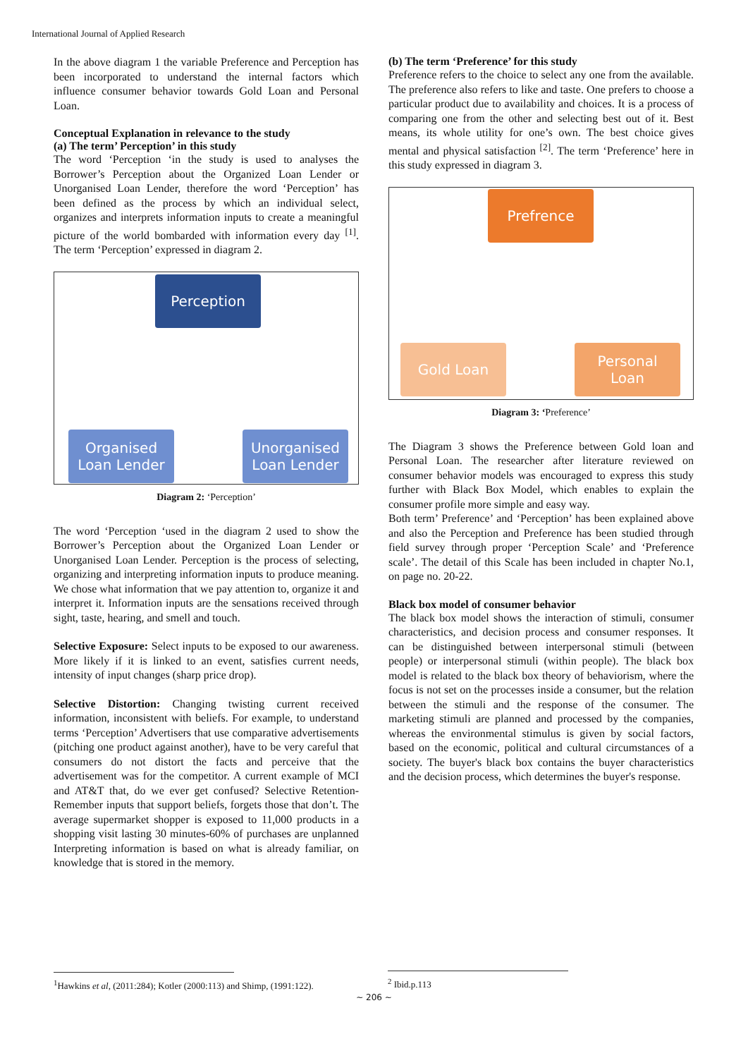International Journal of Applied Research
In the above diagram 1 the variable Preference and Perception has been incorporated to understand the internal factors which influence consumer behavior towards Gold Loan and Personal Loan.
Conceptual Explanation in relevance to the study
(a) The term’ Perception’ in this study
The word ‘Perception ‘in the study is used to analyses the Borrower’s Perception about the Organized Loan Lender or Unorganised Loan Lender, therefore the word ‘Perception’ has been defined as the process by which an individual select, organizes and interprets information inputs to create a meaningful picture of the world bombarded with information every day <sup>[1]</sup>. The term ‘Perception’ expressed in diagram 2.
Perception
Organised
Loan Lender
Unorganised
Loan Lender
Diagram 2: ‘Perception’
The word ‘Perception ‘used in the diagram 2 used to show the Borrower’s Perception about the Organized Loan Lender or Unorganised Loan Lender. Perception is the process of selecting, organizing and interpreting information inputs to produce meaning. We chose what information that we pay attention to, organize it and interpret it. Information inputs are the sensations received through sight, taste, hearing, and smell and touch.
Selective Exposure: Select inputs to be exposed to our awareness. More likely if it is linked to an event, satisfies current needs, intensity of input changes (sharp price drop).
Selective Distortion: Changing twisting current received information, inconsistent with beliefs. For example, to understand terms ‘Perception’ Advertisers that use comparative advertisements (pitching one product against another), have to be very careful that consumers do not distort the facts and perceive that the advertisement was for the competitor. A current example of MCI and AT&T that, do we ever get confused? Selective Retention-Remember inputs that support beliefs, forgets those that don’t. The average supermarket shopper is exposed to 11,000 products in a shopping visit lasting 30 minutes-60% of purchases are unplanned Interpreting information is based on what is already familiar, on knowledge that is stored in the memory.
(b) The term ‘Preference’ for this study
Preference refers to the choice to select any one from the available. The preference also refers to like and taste. One prefers to choose a particular product due to availability and choices. It is a process of comparing one from the other and selecting best out of it. Best means, its whole utility for one’s own. The best choice gives mental and physical satisfaction <sup>[2]</sup>. The term ‘Preference’ here in this study expressed in diagram 3.
Prefrence
Gold Loan
Personal
Loan
Diagram 3: ‘Preference’
The Diagram 3 shows the Preference between Gold loan and Personal Loan. The researcher after literature reviewed on consumer behavior models was encouraged to express this study further with Black Box Model, which enables to explain the consumer profile more simple and easy way.
Both term’ Preference’ and ‘Perception’ has been explained above and also the Perception and Preference has been studied through field survey through proper ‘Perception Scale’ and ‘Preference scale’. The detail of this Scale has been included in chapter No.1, on page no. 20-22.
Black box model of consumer behavior
The black box model shows the interaction of stimuli, consumer characteristics, and decision process and consumer responses. It can be distinguished between interpersonal stimuli (between people) or interpersonal stimuli (within people). The black box model is related to the black box theory of behaviorism, where the focus is not set on the processes inside a consumer, but the relation between the stimuli and the response of the consumer. The marketing stimuli are planned and processed by the companies, whereas the environmental stimulus is given by social factors, based on the economic, political and cultural circumstances of a society. The buyer's black box contains the buyer characteristics and the decision process, which determines the buyer's response.
<sup>1</sup> Hawkins et al, (2011:284); Kotler (2000:113) and Shimp, (1991:122).
<sup>2</sup> Ibid.p.113
~ 206 ~